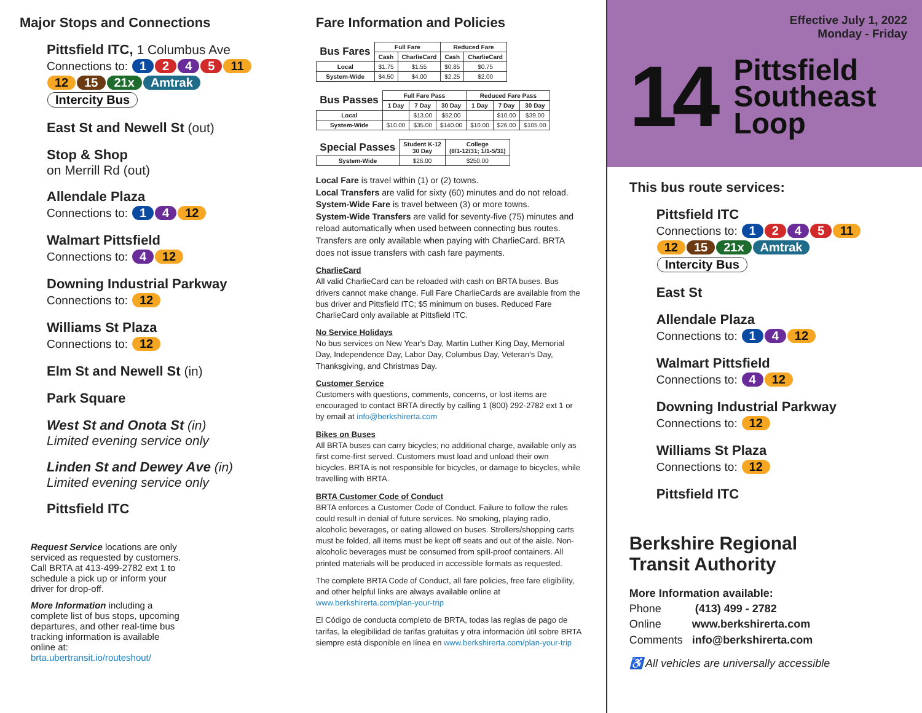Major Stops and Connections
Pittsfield ITC, 1 Columbus Ave
Connections to: 1 2 4 5 11
12 15 21x Amtrak Intercity Bus
East St and Newell St (out)
Stop & Shop
on Merrill Rd (out)
Allendale Plaza
Connections to: 1 4 12
Walmart Pittsfield
Connections to: 4 12
Downing Industrial Parkway
Connections to: 12
Williams St Plaza
Connections to: 12
Elm St and Newell St (in)
Park Square
West St and Onota St (in)
Limited evening service only
Linden St and Dewey Ave (in)
Limited evening service only
Pittsfield ITC
Request Service locations are only serviced as requested by customers. Call BRTA at 413-499-2782 ext 1 to schedule a pick up or inform your driver for drop-off.
More Information including a complete list of bus stops, upcoming departures, and other real-time bus tracking information is available online at: brta.ubertransit.io/routeshout/
Fare Information and Policies
| Bus Fares | Full Fare | | Reduced Fare | |
| | Cash | CharlieCard | Cash | CharlieCard |
| Local | $1.75 | $1.55 | $0.85 | $0.75 |
| System-Wide | $4.50 | $4.00 | $2.25 | $2.00 |
| Bus Passes | Full Fare Pass | | | Reduced Fare Pass | | |
| | 1 Day | 7 Day | 30 Day | 1 Day | 7 Day | 30 Day |
| Local | | $13.00 | $52.00 | | $10.00 | $39.00 |
| System-Wide | $10.00 | $35.00 | $140.00 | $10.00 | $26.00 | $105.00 |
| Special Passes | Student K-12 30 Day | College (8/1-12/31; 1/1-5/31) |
| System-Wide | $26.00 | $250.00 |
Local Fare is travel within (1) or (2) towns.
Local Transfers are valid for sixty (60) minutes and do not reload.
System-Wide Fare is travel between (3) or more towns.
System-Wide Transfers are valid for seventy-five (75) minutes and reload automatically when used between connecting bus routes. Transfers are only available when paying with CharlieCard. BRTA does not issue transfers with cash fare payments.
CharlieCard
All valid CharlieCard can be reloaded with cash on BRTA buses. Bus drivers cannot make change. Full Fare CharlieCards are available from the bus driver and Pittsfield ITC; $5 minimum on buses. Reduced Fare CharlieCard only available at Pittsfield ITC.
No Service Holidays
No bus services on New Year's Day, Martin Luther King Day, Memorial Day, Independence Day, Labor Day, Columbus Day, Veteran's Day, Thanksgiving, and Christmas Day.
Customer Service
Customers with questions, comments, concerns, or lost items are encouraged to contact BRTA directly by calling 1 (800) 292-2782 ext 1 or by email at info@berkshirerta.com
Bikes on Buses
All BRTA buses can carry bicycles; no additional charge, available only as first come-first served. Customers must load and unload their own bicycles. BRTA is not responsible for bicycles, or damage to bicycles, while travelling with BRTA.
BRTA Customer Code of Conduct
BRTA enforces a Customer Code of Conduct. Failure to follow the rules could result in denial of future services. No smoking, playing radio, alcoholic beverages, or eating allowed on buses. Strollers/shopping carts must be folded, all items must be kept off seats and out of the aisle. Non-alcoholic beverages must be consumed from spill-proof containers. All printed materials will be produced in accessible formats as requested.
The complete BRTA Code of Conduct, all fare policies, free fare eligibility, and other helpful links are always available online at www.berkshirerta.com/plan-your-trip
El Código de conducta completo de BRTA, todas las reglas de pago de tarifas, la elegibilidad de tarifas gratuitas y otra información útil sobre BRTA siempre está disponible en línea en www.berkshirerta.com/plan-your-trip
Effective July 1, 2022
Monday - Friday
14
Pittsfield
Southeast
Loop
This bus route services:
Pittsfield ITC
Connections to: 1 2 4 5 11
12 15 21x Amtrak Intercity Bus
East St
Allendale Plaza
Connections to: 1 4 12
Walmart Pittsfield
Connections to: 4 12
Downing Industrial Parkway
Connections to: 12
Williams St Plaza
Connections to: 12
Pittsfield ITC
Berkshire Regional
Transit Authority
More Information available:
Phone (413) 499 - 2782
Online www.berkshirerta.com
Comments info@berkshirerta.com
♿ All vehicles are universally accessible